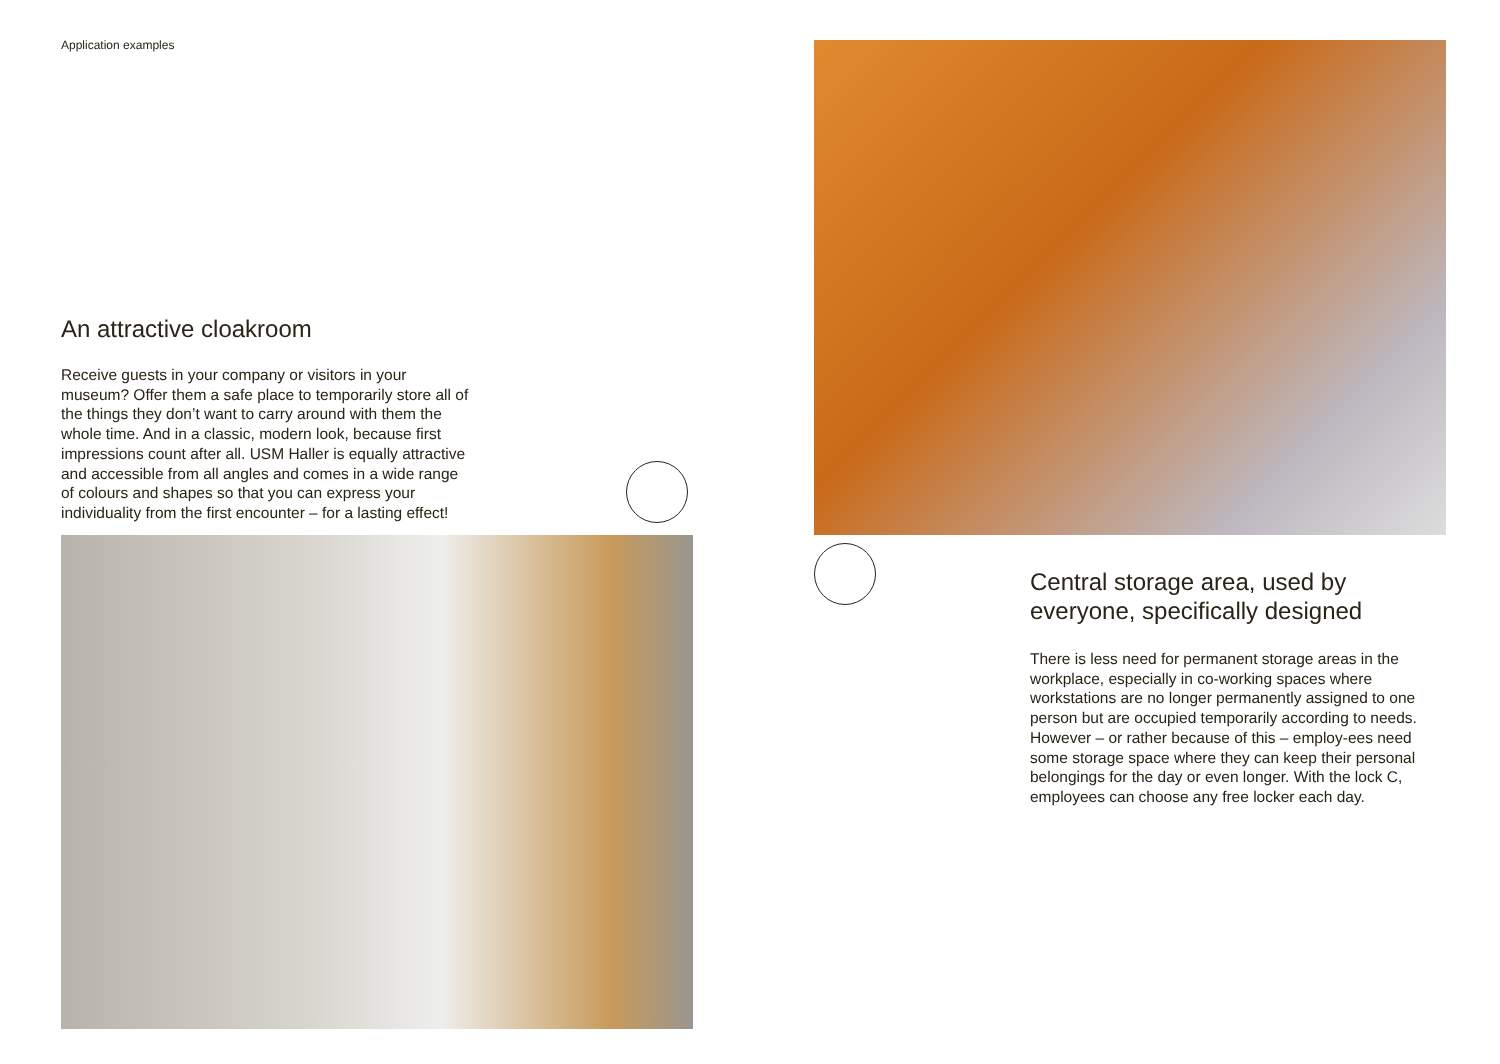Application examples
An attractive cloakroom
Receive guests in your company or visitors in your museum? Offer them a safe place to temporarily store all of the things they don’t want to carry around with them the whole time. And in a classic, modern look, because first impressions count after all. USM Haller is equally attractive and accessible from all angles and comes in a wide range of colours and shapes so that you can express your individuality from the first encounter – for a lasting effect!
Central storage area, used by everyone, specifically designed
There is less need for permanent storage areas in the workplace, especially in co-working spaces where workstations are no longer permanently assigned to one person but are occupied temporarily according to needs. However – or rather because of this – employ-ees need some storage space where they can keep their personal belongings for the day or even longer. With the lock C, employees can choose any free locker each day.